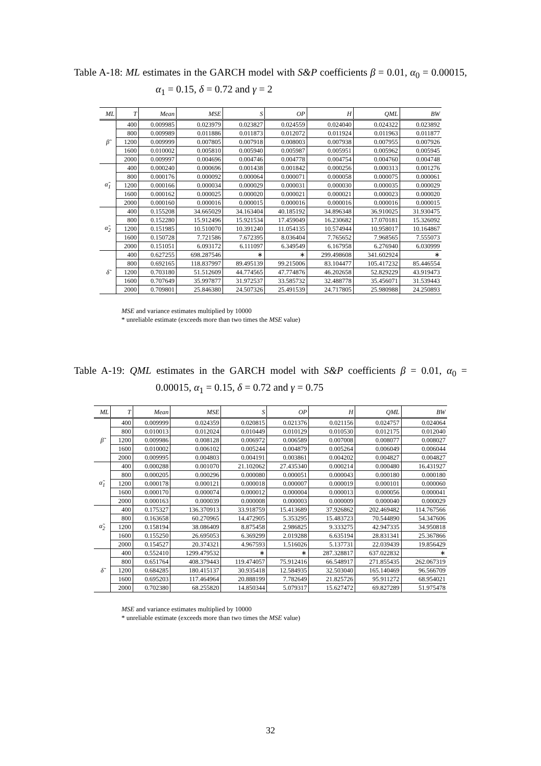Table A-18: ML estimates in the GARCH model with S&P coefficients β = 0.01, α<sub>0</sub> = 0.00015, α<sub>1</sub> = 0.15, δ = 0.72 and γ = 2
| ML | T | Mean | MSE | S | OP | H | QML | BW |
| --- | --- | --- | --- | --- | --- | --- | --- | --- |
| β̃ | 400 | 0.009985 | 0.023979 | 0.023827 | 0.024559 | 0.024040 | 0.024322 | 0.023892 |
| | 800 | 0.009989 | 0.011886 | 0.011873 | 0.012072 | 0.011924 | 0.011963 | 0.011877 |
| | 1200 | 0.009999 | 0.007805 | 0.007918 | 0.008003 | 0.007938 | 0.007955 | 0.007926 |
| | 1600 | 0.010002 | 0.005810 | 0.005940 | 0.005987 | 0.005951 | 0.005962 | 0.005945 |
| | 2000 | 0.009997 | 0.004696 | 0.004746 | 0.004778 | 0.004754 | 0.004760 | 0.004748 |
| α̃<sub>1</sub> | 400 | 0.000240 | 0.000696 | 0.001438 | 0.001842 | 0.000256 | 0.000313 | 0.001276 |
| | 800 | 0.000176 | 0.000092 | 0.000064 | 0.000071 | 0.000058 | 0.000075 | 0.000061 |
| | 1200 | 0.000166 | 0.000034 | 0.000029 | 0.000031 | 0.000030 | 0.000035 | 0.000029 |
| | 1600 | 0.000162 | 0.000025 | 0.000020 | 0.000021 | 0.000021 | 0.000023 | 0.000020 |
| | 2000 | 0.000160 | 0.000016 | 0.000015 | 0.000016 | 0.000016 | 0.000016 | 0.000015 |
| α̃<sub>2</sub> | 400 | 0.155208 | 34.665029 | 34.163404 | 40.185192 | 34.896348 | 36.910025 | 31.930475 |
| | 800 | 0.152280 | 15.912496 | 15.921534 | 17.459049 | 16.230682 | 17.070181 | 15.326092 |
| | 1200 | 0.151985 | 10.510070 | 10.391240 | 11.054135 | 10.574944 | 10.958017 | 10.164867 |
| | 1600 | 0.150728 | 7.721586 | 7.672395 | 8.036404 | 7.765652 | 7.968565 | 7.555073 |
| | 2000 | 0.151051 | 6.093172 | 6.111097 | 6.349549 | 6.167958 | 6.276940 | 6.030999 |
| δ̃ | 400 | 0.627255 | 698.287546 | ∗ | ∗ | 299.498608 | 341.602924 | ∗ |
| | 800 | 0.692165 | 118.837997 | 89.495139 | 99.215006 | 83.104477 | 105.417232 | 85.446554 |
| | 1200 | 0.703180 | 51.512609 | 44.774565 | 47.774876 | 46.202658 | 52.829229 | 43.919473 |
| | 1600 | 0.707649 | 35.997877 | 31.972537 | 33.585732 | 32.488778 | 35.456071 | 31.539443 |
| | 2000 | 0.709801 | 25.846380 | 24.507326 | 25.491539 | 24.717805 | 25.980988 | 24.250893 |
MSE and variance estimates multiplied by 10000
* unreliable estimate (exceeds more than two times the MSE value)
Table A-19: QML estimates in the GARCH model with S&P coefficients β = 0.01, α<sub>0</sub> = 0.00015, α<sub>1</sub> = 0.15, δ = 0.72 and γ = 0.75
| ML | T | Mean | MSE | S | OP | H | QML | BW |
| --- | --- | --- | --- | --- | --- | --- | --- | --- |
| β̃ | 400 | 0.009999 | 0.024359 | 0.020815 | 0.021376 | 0.021156 | 0.024757 | 0.024064 |
| | 800 | 0.010013 | 0.012024 | 0.010449 | 0.010129 | 0.010530 | 0.012175 | 0.012040 |
| | 1200 | 0.009986 | 0.008128 | 0.006972 | 0.006589 | 0.007008 | 0.008077 | 0.008027 |
| | 1600 | 0.010002 | 0.006102 | 0.005244 | 0.004879 | 0.005264 | 0.006049 | 0.006044 |
| | 2000 | 0.009995 | 0.004803 | 0.004191 | 0.003861 | 0.004202 | 0.004827 | 0.004827 |
| α̃<sub>1</sub> | 400 | 0.000288 | 0.001070 | 21.102062 | 27.435340 | 0.000214 | 0.000480 | 16.431927 |
| | 800 | 0.000205 | 0.000296 | 0.000080 | 0.000051 | 0.000043 | 0.000180 | 0.000180 |
| | 1200 | 0.000178 | 0.000121 | 0.000018 | 0.000007 | 0.000019 | 0.000101 | 0.000060 |
| | 1600 | 0.000170 | 0.000074 | 0.000012 | 0.000004 | 0.000013 | 0.000056 | 0.000041 |
| | 2000 | 0.000163 | 0.000039 | 0.000008 | 0.000003 | 0.000009 | 0.000040 | 0.000029 |
| α̃<sub>2</sub> | 400 | 0.175327 | 136.370913 | 33.918759 | 15.413689 | 37.926862 | 202.469482 | 114.767566 |
| | 800 | 0.163658 | 60.270965 | 14.472905 | 5.353295 | 15.483723 | 70.544890 | 54.347606 |
| | 1200 | 0.158194 | 38.086409 | 8.875458 | 2.986825 | 9.333275 | 42.947335 | 34.950818 |
| | 1600 | 0.155250 | 26.695053 | 6.369299 | 2.019288 | 6.635194 | 28.831341 | 25.367866 |
| | 2000 | 0.154527 | 20.374321 | 4.967593 | 1.516026 | 5.137731 | 22.039439 | 19.856429 |
| δ̃ | 400 | 0.552410 | 1299.479532 | ∗ | ∗ | 287.328817 | 637.022832 | ∗ |
| | 800 | 0.651764 | 408.379443 | 119.474057 | 75.912416 | 66.548917 | 271.855435 | 262.067319 |
| | 1200 | 0.684285 | 180.415137 | 30.935418 | 12.584935 | 32.503040 | 165.140469 | 96.566709 |
| | 1600 | 0.695203 | 117.464964 | 20.888199 | 7.782649 | 21.825726 | 95.911272 | 68.954021 |
| | 2000 | 0.702380 | 68.255820 | 14.850344 | 5.079317 | 15.627472 | 69.827289 | 51.975478 |
MSE and variance estimates multiplied by 10000
* unreliable estimate (exceeds more than two times the MSE value)
32